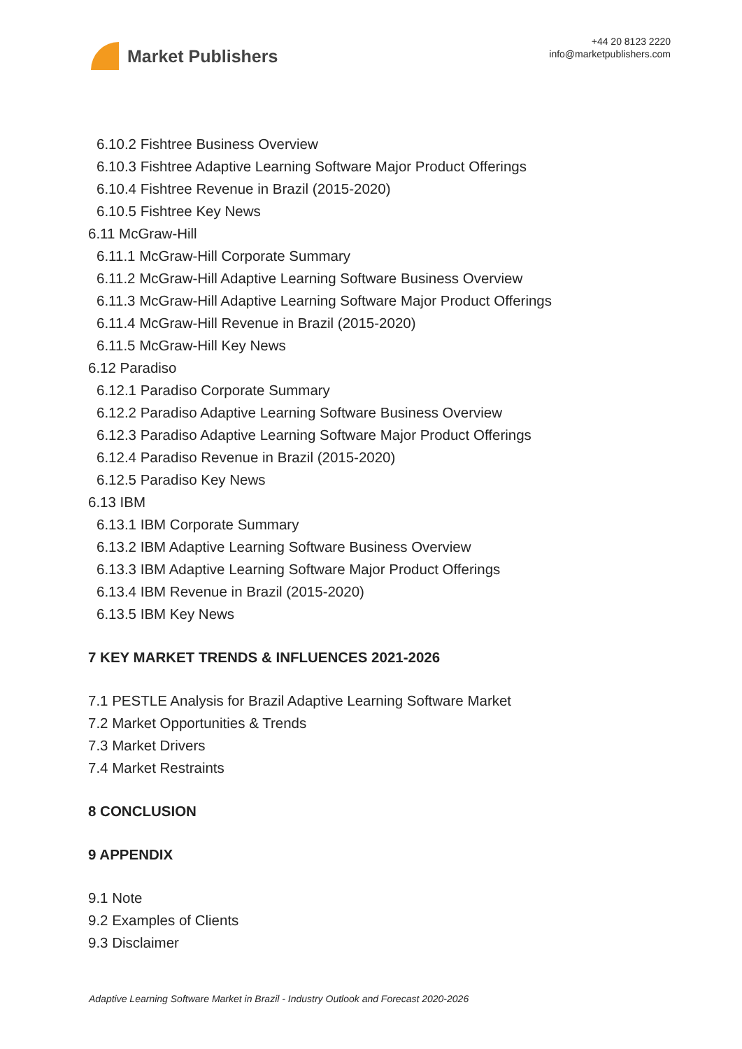Market Publishers
+44 20 8123 2220
info@marketpublishers.com
6.10.2 Fishtree Business Overview
6.10.3 Fishtree Adaptive Learning Software Major Product Offerings
6.10.4 Fishtree Revenue in Brazil (2015-2020)
6.10.5 Fishtree Key News
6.11 McGraw-Hill
6.11.1 McGraw-Hill Corporate Summary
6.11.2 McGraw-Hill Adaptive Learning Software Business Overview
6.11.3 McGraw-Hill Adaptive Learning Software Major Product Offerings
6.11.4 McGraw-Hill Revenue in Brazil (2015-2020)
6.11.5 McGraw-Hill Key News
6.12 Paradiso
6.12.1 Paradiso Corporate Summary
6.12.2 Paradiso Adaptive Learning Software Business Overview
6.12.3 Paradiso Adaptive Learning Software Major Product Offerings
6.12.4 Paradiso Revenue in Brazil (2015-2020)
6.12.5 Paradiso Key News
6.13 IBM
6.13.1 IBM Corporate Summary
6.13.2 IBM Adaptive Learning Software Business Overview
6.13.3 IBM Adaptive Learning Software Major Product Offerings
6.13.4 IBM Revenue in Brazil (2015-2020)
6.13.5 IBM Key News
7 KEY MARKET TRENDS & INFLUENCES 2021-2026
7.1 PESTLE Analysis for Brazil Adaptive Learning Software Market
7.2 Market Opportunities & Trends
7.3 Market Drivers
7.4 Market Restraints
8 CONCLUSION
9 APPENDIX
9.1 Note
9.2 Examples of Clients
9.3 Disclaimer
Adaptive Learning Software Market in Brazil - Industry Outlook and Forecast 2020-2026